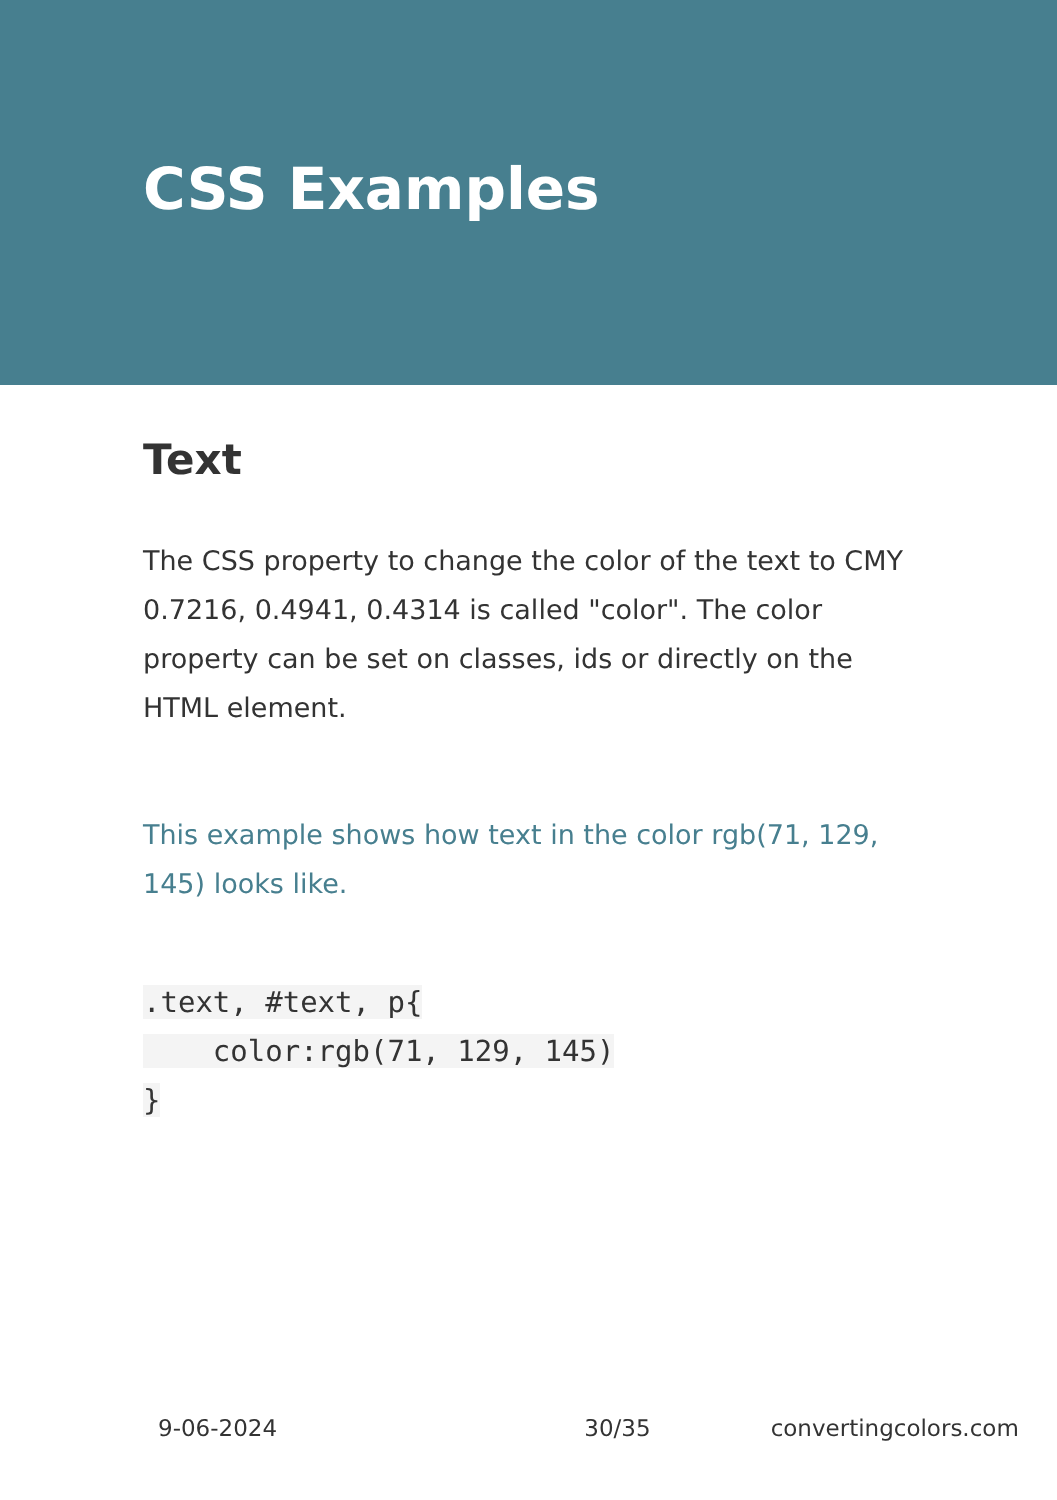CSS Examples
Text
The CSS property to change the color of the text to CMY 0.7216, 0.4941, 0.4314 is called "color". The color property can be set on classes, ids or directly on the HTML element.
This example shows how text in the color rgb(71, 129, 145) looks like.
.text, #text, p{
    color:rgb(71, 129, 145)
}
9-06-2024 30/35 convertingcolors.com